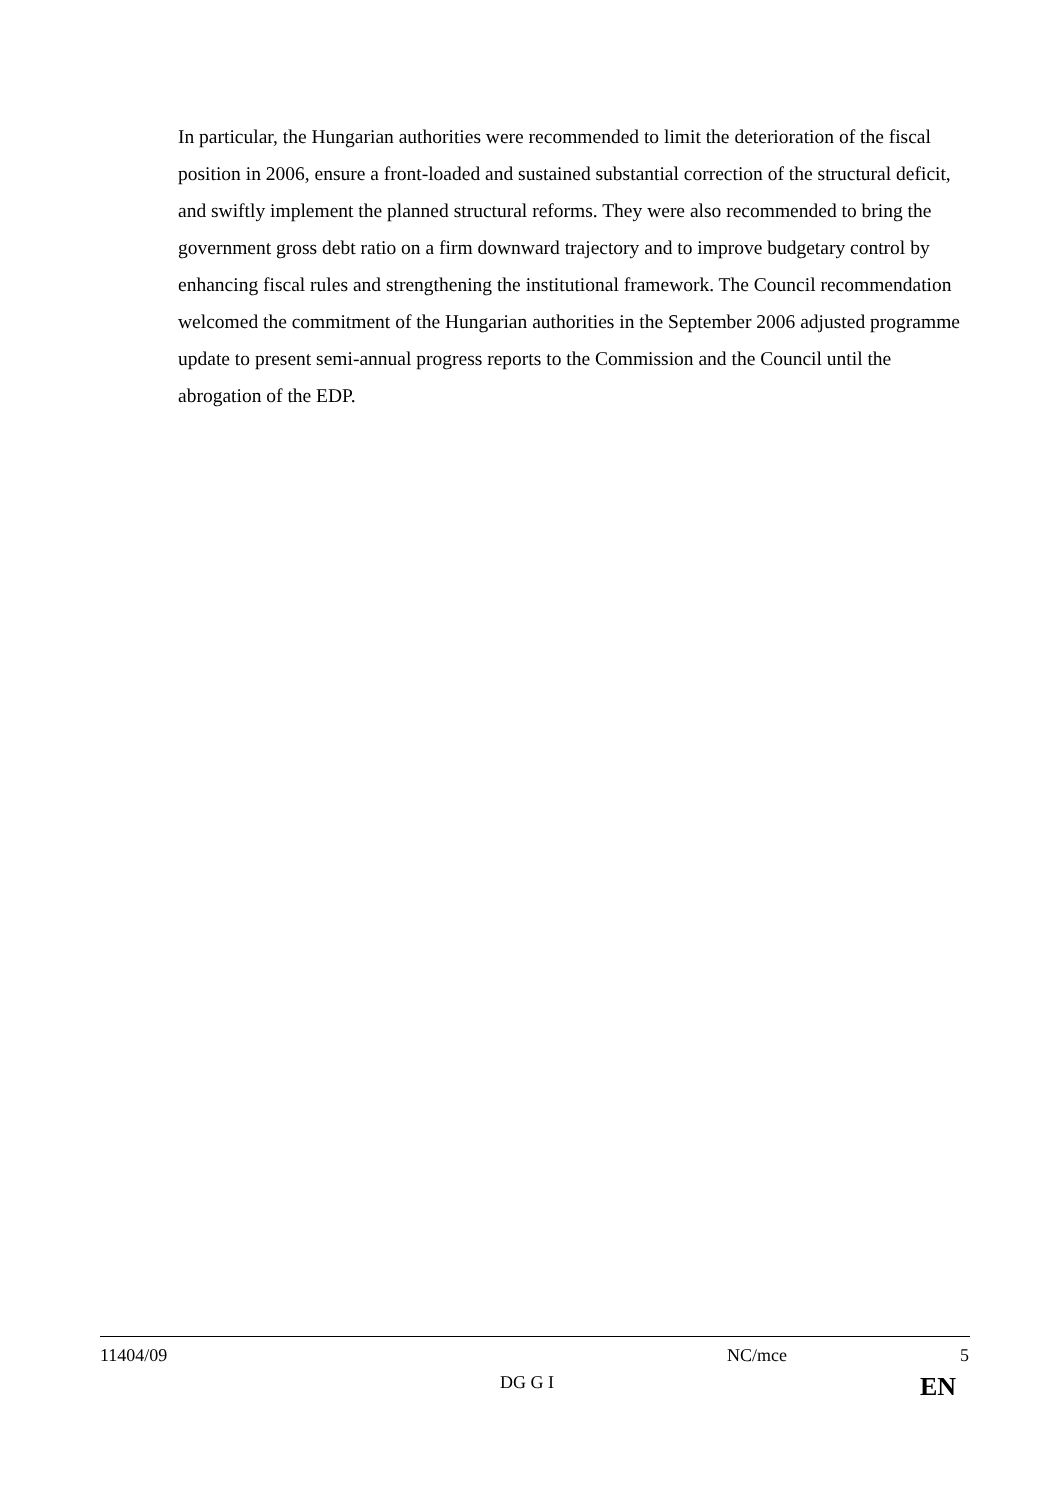In particular, the Hungarian authorities were recommended to limit the deterioration of the fiscal position in 2006, ensure a front-loaded and sustained substantial correction of the structural deficit, and swiftly implement the planned structural reforms. They were also recommended to bring the government gross debt ratio on a firm downward trajectory and to improve budgetary control by enhancing fiscal rules and strengthening the institutional framework. The Council recommendation welcomed the commitment of the Hungarian authorities in the September 2006 adjusted programme update to present semi-annual progress reports to the Commission and the Council until the abrogation of the EDP.
11404/09 NC/mce 5
DG G I EN